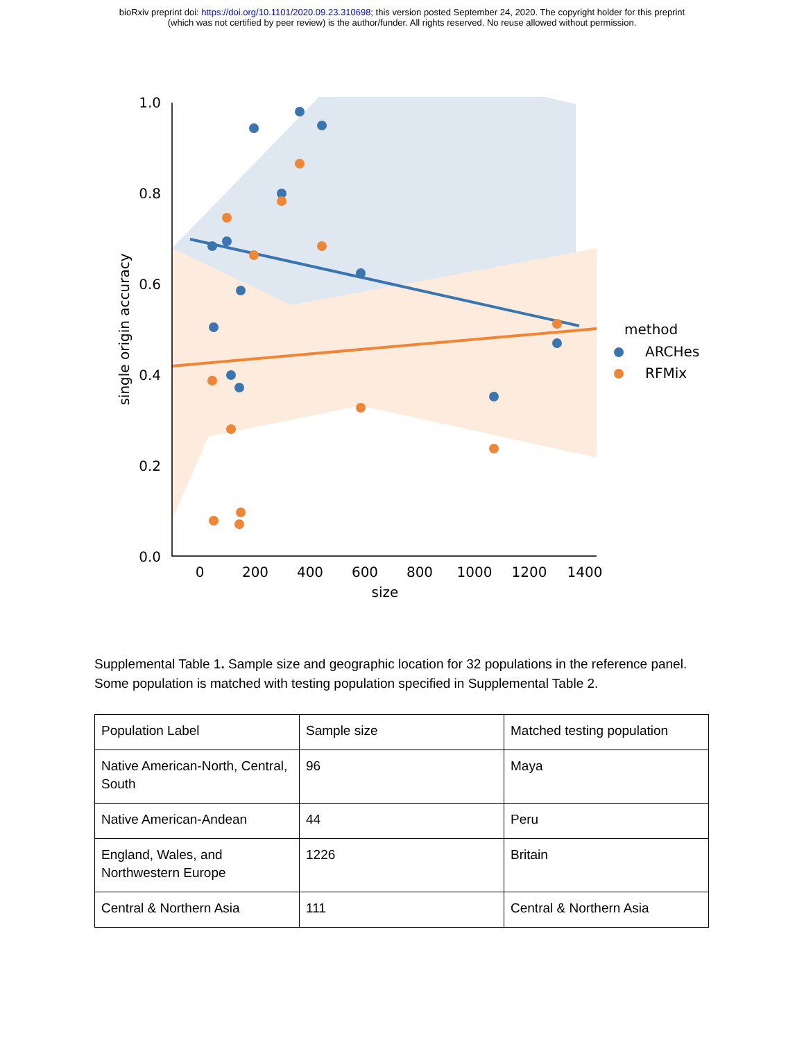bioRxiv preprint doi: https://doi.org/10.1101/2020.09.23.310698; this version posted September 24, 2020. The copyright holder for this preprint
(which was not certified by peer review) is the author/funder. All rights reserved. No reuse allowed without permission.
1.0
0.8
0.6
0.4
0.2
0.0
0
200
400
600
800
1000
1200
1400
size
single origin accuracy
method
ARCHes
RFMix
Supplemental Table 1. Sample size and geographic location for 32 populations in the reference panel. Some population is matched with testing population specified in Supplemental Table 2.
| Population Label | Sample size | Matched testing population |
| Native American-North, Central, South | 96 | Maya |
| Native American-Andean | 44 | Peru |
| England, Wales, and Northwestern Europe | 1226 | Britain |
| Central & Northern Asia | 111 | Central & Northern Asia |